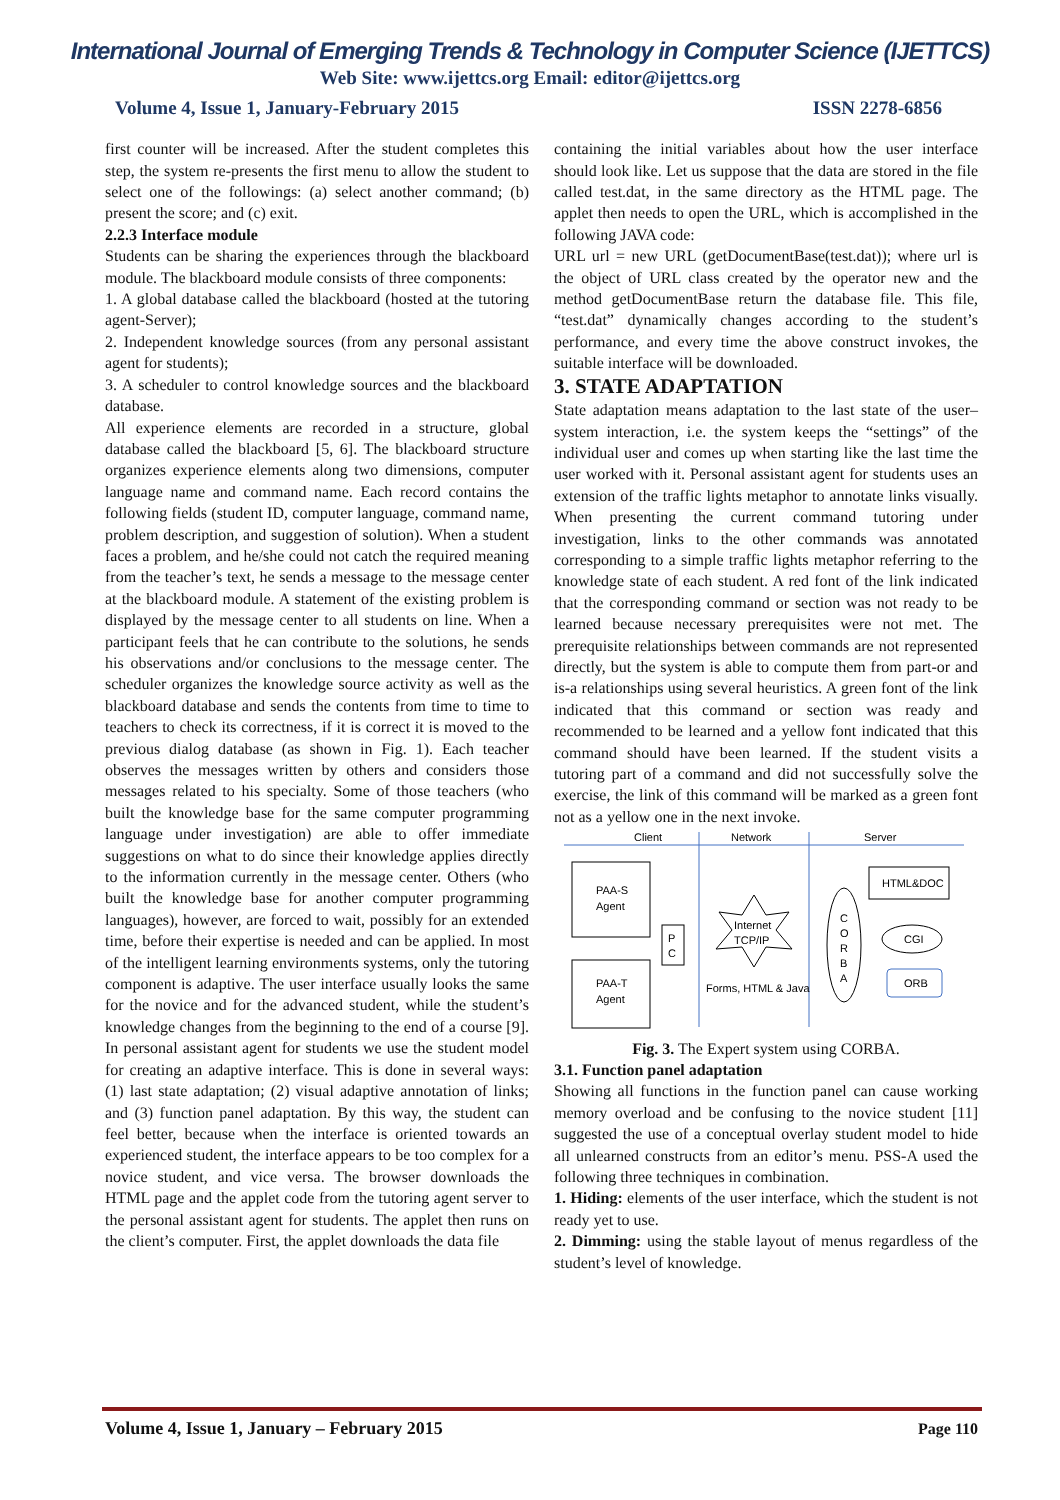International Journal of Emerging Trends & Technology in Computer Science (IJETTCS)
Web Site: www.ijettcs.org Email: editor@ijettcs.org
Volume 4, Issue 1, January-February 2015 ISSN 2278-6856
first counter will be increased. After the student completes this step, the system re-presents the first menu to allow the student to select one of the followings: (a) select another command; (b) present the score; and (c) exit.
2.2.3 Interface module
Students can be sharing the experiences through the blackboard module. The blackboard module consists of three components:
1. A global database called the blackboard (hosted at the tutoring agent-Server);
2. Independent knowledge sources (from any personal assistant agent for students);
3. A scheduler to control knowledge sources and the blackboard database.
All experience elements are recorded in a structure, global database called the blackboard [5, 6]. The blackboard structure organizes experience elements along two dimensions, computer language name and command name. Each record contains the following fields (student ID, computer language, command name, problem description, and suggestion of solution). When a student faces a problem, and he/she could not catch the required meaning from the teacher’s text, he sends a message to the message center at the blackboard module. A statement of the existing problem is displayed by the message center to all students on line. When a participant feels that he can contribute to the solutions, he sends his observations and/or conclusions to the message center. The scheduler organizes the knowledge source activity as well as the blackboard database and sends the contents from time to time to teachers to check its correctness, if it is correct it is moved to the previous dialog database (as shown in Fig. 1). Each teacher observes the messages written by others and considers those messages related to his specialty. Some of those teachers (who built the knowledge base for the same computer programming language under investigation) are able to offer immediate suggestions on what to do since their knowledge applies directly to the information currently in the message center. Others (who built the knowledge base for another computer programming languages), however, are forced to wait, possibly for an extended time, before their expertise is needed and can be applied. In most of the intelligent learning environments systems, only the tutoring component is adaptive. The user interface usually looks the same for the novice and for the advanced student, while the student’s knowledge changes from the beginning to the end of a course [9]. In personal assistant agent for students we use the student model for creating an adaptive interface. This is done in several ways: (1) last state adaptation; (2) visual adaptive annotation of links; and (3) function panel adaptation. By this way, the student can feel better, because when the interface is oriented towards an experienced student, the interface appears to be too complex for a novice student, and vice versa. The browser downloads the HTML page and the applet code from the tutoring agent server to the personal assistant agent for students. The applet then runs on the client’s computer. First, the applet downloads the data file
containing the initial variables about how the user interface should look like. Let us suppose that the data are stored in the file called test.dat, in the same directory as the HTML page. The applet then needs to open the URL, which is accomplished in the following JAVA code:
URL url = new URL (getDocumentBase(test.dat)); where url is the object of URL class created by the operator new and the method getDocumentBase return the database file. This file, “test.dat” dynamically changes according to the student’s performance, and every time the above construct invokes, the suitable interface will be downloaded.
3. STATE ADAPTATION
State adaptation means adaptation to the last state of the user–system interaction, i.e. the system keeps the “settings” of the individual user and comes up when starting like the last time the user worked with it. Personal assistant agent for students uses an extension of the traffic lights metaphor to annotate links visually. When presenting the current command tutoring under investigation, links to the other commands was annotated corresponding to a simple traffic lights metaphor referring to the knowledge state of each student. A red font of the link indicated that the corresponding command or section was not ready to be learned because necessary prerequisites were not met. The prerequisite relationships between commands are not represented directly, but the system is able to compute them from part-or and is-a relationships using several heuristics. A green font of the link indicated that this command or section was ready and recommended to be learned and a yellow font indicated that this command should have been learned. If the student visits a tutoring part of a command and did not successfully solve the exercise, the link of this command will be marked as a green font not as a yellow one in the next invoke.
Client
Network
Server
PAA-S
Agent
PAA-T
Agent
P
C
Internet
TCP/IP
Forms, HTML & Java
C
O
R
B
A
HTML&DOC
CGI
ORB
Fig. 3. The Expert system using CORBA.
3.1. Function panel adaptation
Showing all functions in the function panel can cause working memory overload and be confusing to the novice student [11] suggested the use of a conceptual overlay student model to hide all unlearned constructs from an editor’s menu. PSS-A used the following three techniques in combination.
1. Hiding: elements of the user interface, which the student is not ready yet to use.
2. Dimming: using the stable layout of menus regardless of the student’s level of knowledge.
Volume 4, Issue 1, January – February 2015 Page 110